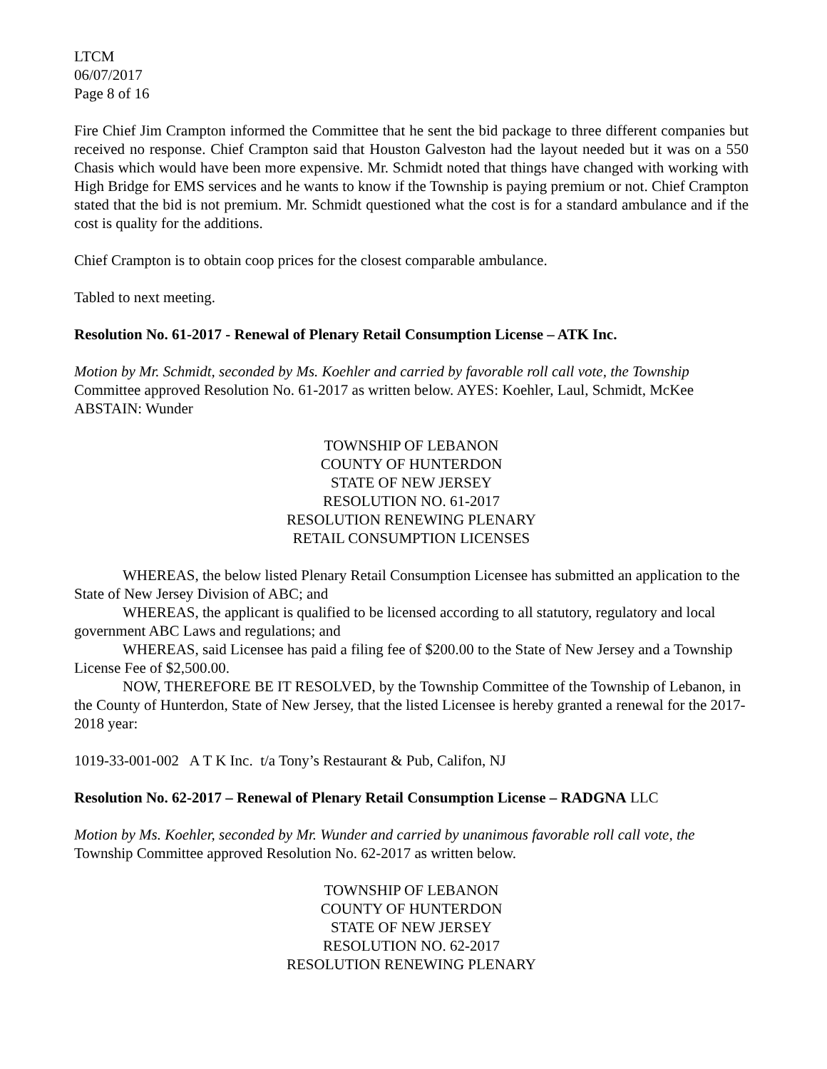LTCM
06/07/2017
Page 8 of 16
Fire Chief Jim Crampton informed the Committee that he sent the bid package to three different companies but received no response. Chief Crampton said that Houston Galveston had the layout needed but it was on a 550 Chasis which would have been more expensive. Mr. Schmidt noted that things have changed with working with High Bridge for EMS services and he wants to know if the Township is paying premium or not. Chief Crampton stated that the bid is not premium. Mr. Schmidt questioned what the cost is for a standard ambulance and if the cost is quality for the additions.
Chief Crampton is to obtain coop prices for the closest comparable ambulance.
Tabled to next meeting.
Resolution No. 61-2017 - Renewal of Plenary Retail Consumption License – ATK Inc.
Motion by Mr. Schmidt, seconded by Ms. Koehler and carried by favorable roll call vote, the Township Committee approved Resolution No. 61-2017 as written below. AYES: Koehler, Laul, Schmidt, McKee ABSTAIN: Wunder
TOWNSHIP OF LEBANON
COUNTY OF HUNTERDON
STATE OF NEW JERSEY
RESOLUTION NO. 61-2017
RESOLUTION RENEWING PLENARY
RETAIL CONSUMPTION LICENSES
WHEREAS, the below listed Plenary Retail Consumption Licensee has submitted an application to the State of New Jersey Division of ABC; and
WHEREAS, the applicant is qualified to be licensed according to all statutory, regulatory and local government ABC Laws and regulations; and
WHEREAS, said Licensee has paid a filing fee of $200.00 to the State of New Jersey and a Township License Fee of $2,500.00.
NOW, THEREFORE BE IT RESOLVED, by the Township Committee of the Township of Lebanon, in the County of Hunterdon, State of New Jersey, that the listed Licensee is hereby granted a renewal for the 2017-2018 year:
1019-33-001-002 A T K Inc. t/a Tony’s Restaurant & Pub, Califon, NJ
Resolution No. 62-2017 – Renewal of Plenary Retail Consumption License – RADGNA LLC
Motion by Ms. Koehler, seconded by Mr. Wunder and carried by unanimous favorable roll call vote, the Township Committee approved Resolution No. 62-2017 as written below.
TOWNSHIP OF LEBANON
COUNTY OF HUNTERDON
STATE OF NEW JERSEY
RESOLUTION NO. 62-2017
RESOLUTION RENEWING PLENARY